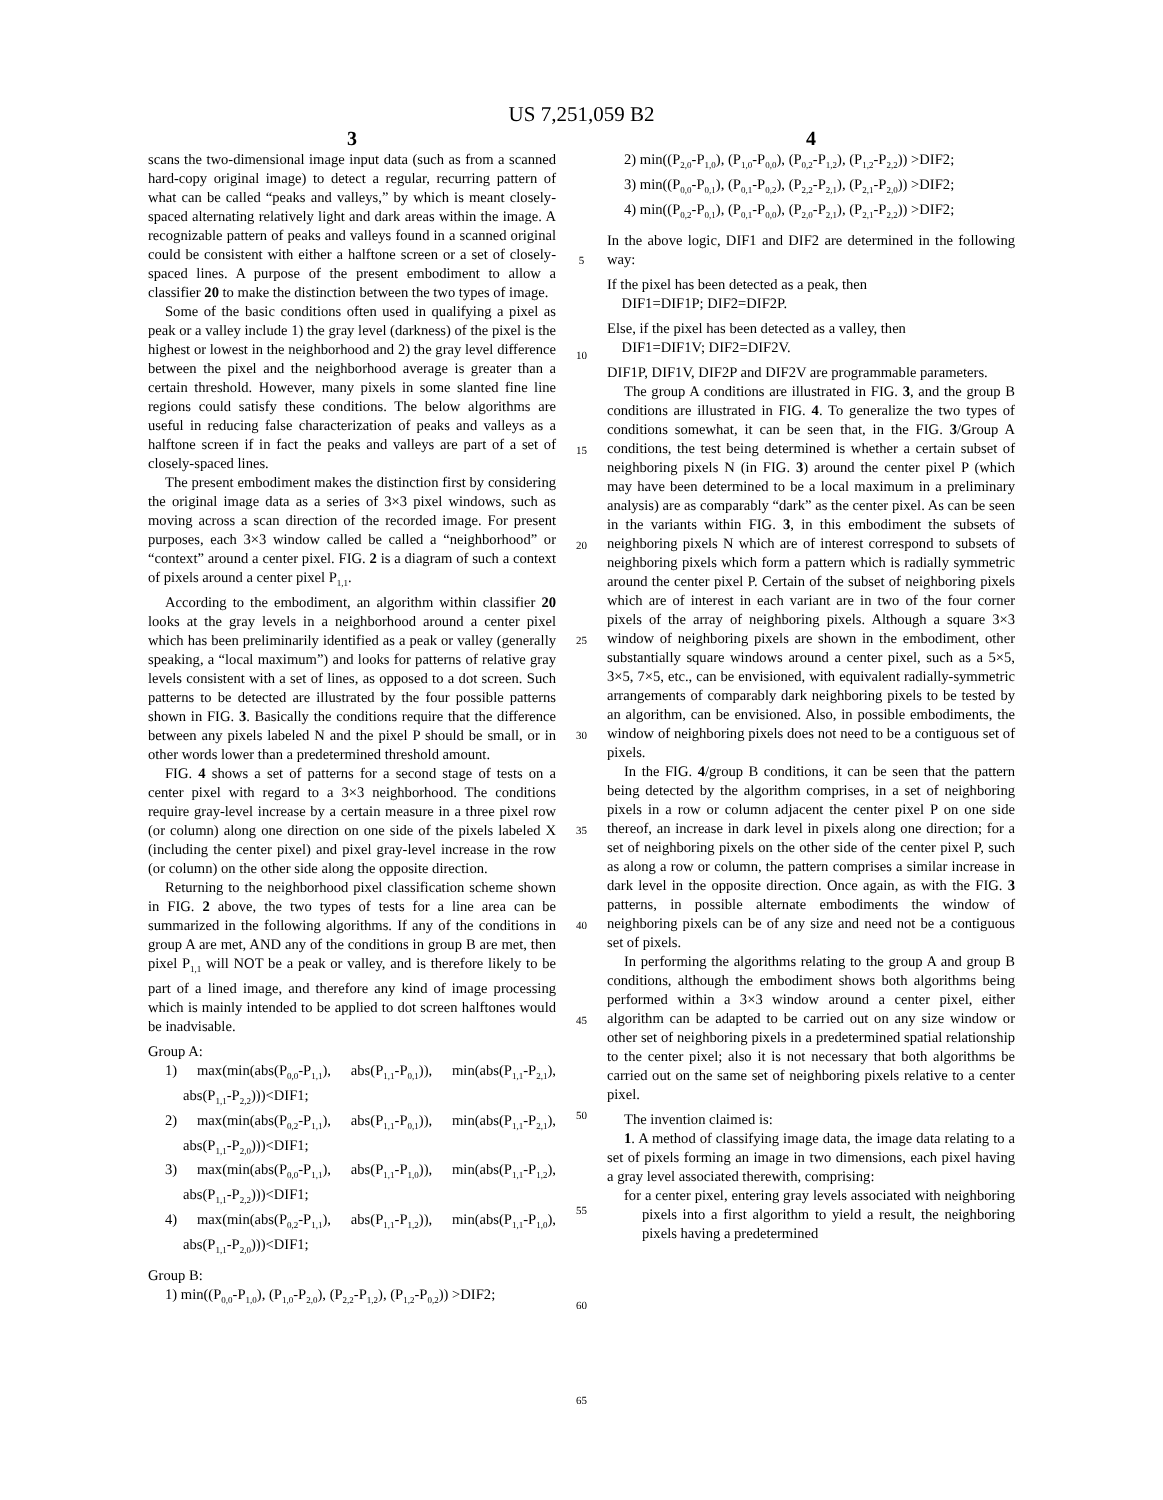US 7,251,059 B2
3
scans the two-dimensional image input data (such as from a scanned hard-copy original image) to detect a regular, recurring pattern of what can be called “peaks and valleys,” by which is meant closely-spaced alternating relatively light and dark areas within the image. A recognizable pattern of peaks and valleys found in a scanned original could be consistent with either a halftone screen or a set of closely-spaced lines. A purpose of the present embodiment to allow a classifier 20 to make the distinction between the two types of image.
Some of the basic conditions often used in qualifying a pixel as peak or a valley include 1) the gray level (darkness) of the pixel is the highest or lowest in the neighborhood and 2) the gray level difference between the pixel and the neighborhood average is greater than a certain threshold. However, many pixels in some slanted fine line regions could satisfy these conditions. The below algorithms are useful in reducing false characterization of peaks and valleys as a halftone screen if in fact the peaks and valleys are part of a set of closely-spaced lines.
The present embodiment makes the distinction first by considering the original image data as a series of 3×3 pixel windows, such as moving across a scan direction of the recorded image. For present purposes, each 3×3 window called be called a “neighborhood” or “context” around a center pixel. FIG. 2 is a diagram of such a context of pixels around a center pixel P<sub>1,1</sub>.
According to the embodiment, an algorithm within classifier 20 looks at the gray levels in a neighborhood around a center pixel which has been preliminarily identified as a peak or valley (generally speaking, a “local maximum”) and looks for patterns of relative gray levels consistent with a set of lines, as opposed to a dot screen. Such patterns to be detected are illustrated by the four possible patterns shown in FIG. 3. Basically the conditions require that the difference between any pixels labeled N and the pixel P should be small, or in other words lower than a predetermined threshold amount.
FIG. 4 shows a set of patterns for a second stage of tests on a center pixel with regard to a 3×3 neighborhood. The conditions require gray-level increase by a certain measure in a three pixel row (or column) along one direction on one side of the pixels labeled X (including the center pixel) and pixel gray-level increase in the row (or column) on the other side along the opposite direction.
Returning to the neighborhood pixel classification scheme shown in FIG. 2 above, the two types of tests for a line area can be summarized in the following algorithms. If any of the conditions in group A are met, AND any of the conditions in group B are met, then pixel P<sub>1,1</sub> will NOT be a peak or valley, and is therefore likely to be part of a lined image, and therefore any kind of image processing which is mainly intended to be applied to dot screen halftones would be inadvisable.
Group A:
1) max(min(abs(P<sub>0,0</sub>-P<sub>1,1</sub>), abs(P<sub>1,1</sub>-P<sub>0,1</sub>)), min(abs(P<sub>1,1</sub>-P<sub>2,1</sub>), abs(P<sub>1,1</sub>-P<sub>2,2</sub>)))<DIF1;
2) max(min(abs(P<sub>0,2</sub>-P<sub>1,1</sub>), abs(P<sub>1,1</sub>-P<sub>0,1</sub>)), min(abs(P<sub>1,1</sub>-P<sub>2,1</sub>), abs(P<sub>1,1</sub>-P<sub>2,0</sub>)))<DIF1;
3) max(min(abs(P<sub>0,0</sub>-P<sub>1,1</sub>), abs(P<sub>1,1</sub>-P<sub>1,0</sub>)), min(abs(P<sub>1,1</sub>-P<sub>1,2</sub>), abs(P<sub>1,1</sub>-P<sub>2,2</sub>)))<DIF1;
4) max(min(abs(P<sub>0,2</sub>-P<sub>1,1</sub>), abs(P<sub>1,1</sub>-P<sub>1,2</sub>)), min(abs(P<sub>1,1</sub>-P<sub>1,0</sub>), abs(P<sub>1,1</sub>-P<sub>2,0</sub>)))<DIF1;
Group B:
1) min((P<sub>0,0</sub>-P<sub>1,0</sub>), (P<sub>1,0</sub>-P<sub>2,0</sub>), (P<sub>2,2</sub>-P<sub>1,2</sub>), (P<sub>1,2</sub>-P<sub>0,2</sub>)) >DIF2;
5
10
15
20
25
30
35
40
45
50
55
60
65
4
2) min((P<sub>2,0</sub>-P<sub>1,0</sub>), (P<sub>1,0</sub>-P<sub>0,0</sub>), (P<sub>0,2</sub>-P<sub>1,2</sub>), (P<sub>1,2</sub>-P<sub>2,2</sub>)) >DIF2;
3) min((P<sub>0,0</sub>-P<sub>0,1</sub>), (P<sub>0,1</sub>-P<sub>0,2</sub>), (P<sub>2,2</sub>-P<sub>2,1</sub>), (P<sub>2,1</sub>-P<sub>2,0</sub>)) >DIF2;
4) min((P<sub>0,2</sub>-P<sub>0,1</sub>), (P<sub>0,1</sub>-P<sub>0,0</sub>), (P<sub>2,0</sub>-P<sub>2,1</sub>), (P<sub>2,1</sub>-P<sub>2,2</sub>)) >DIF2;
In the above logic, DIF1 and DIF2 are determined in the following way:
If the pixel has been detected as a peak, then
DIF1=DIF1P; DIF2=DIF2P.
Else, if the pixel has been detected as a valley, then
DIF1=DIF1V; DIF2=DIF2V.
DIF1P, DIF1V, DIF2P and DIF2V are programmable parameters.
The group A conditions are illustrated in FIG. 3, and the group B conditions are illustrated in FIG. 4. To generalize the two types of conditions somewhat, it can be seen that, in the FIG. 3/Group A conditions, the test being determined is whether a certain subset of neighboring pixels N (in FIG. 3) around the center pixel P (which may have been determined to be a local maximum in a preliminary analysis) are as comparably “dark” as the center pixel. As can be seen in the variants within FIG. 3, in this embodiment the subsets of neighboring pixels N which are of interest correspond to subsets of neighboring pixels which form a pattern which is radially symmetric around the center pixel P. Certain of the subset of neighboring pixels which are of interest in each variant are in two of the four corner pixels of the array of neighboring pixels. Although a square 3×3 window of neighboring pixels are shown in the embodiment, other substantially square windows around a center pixel, such as a 5×5, 3×5, 7×5, etc., can be envisioned, with equivalent radially-symmetric arrangements of comparably dark neighboring pixels to be tested by an algorithm, can be envisioned. Also, in possible embodiments, the window of neighboring pixels does not need to be a contiguous set of pixels.
In the FIG. 4/group B conditions, it can be seen that the pattern being detected by the algorithm comprises, in a set of neighboring pixels in a row or column adjacent the center pixel P on one side thereof, an increase in dark level in pixels along one direction; for a set of neighboring pixels on the other side of the center pixel P, such as along a row or column, the pattern comprises a similar increase in dark level in the opposite direction. Once again, as with the FIG. 3 patterns, in possible alternate embodiments the window of neighboring pixels can be of any size and need not be a contiguous set of pixels.
In performing the algorithms relating to the group A and group B conditions, although the embodiment shows both algorithms being performed within a 3×3 window around a center pixel, either algorithm can be adapted to be carried out on any size window or other set of neighboring pixels in a predetermined spatial relationship to the center pixel; also it is not necessary that both algorithms be carried out on the same set of neighboring pixels relative to a center pixel.
The invention claimed is:
1. A method of classifying image data, the image data relating to a set of pixels forming an image in two dimensions, each pixel having a gray level associated therewith, comprising:
for a center pixel, entering gray levels associated with neighboring pixels into a first algorithm to yield a result, the neighboring pixels having a predetermined